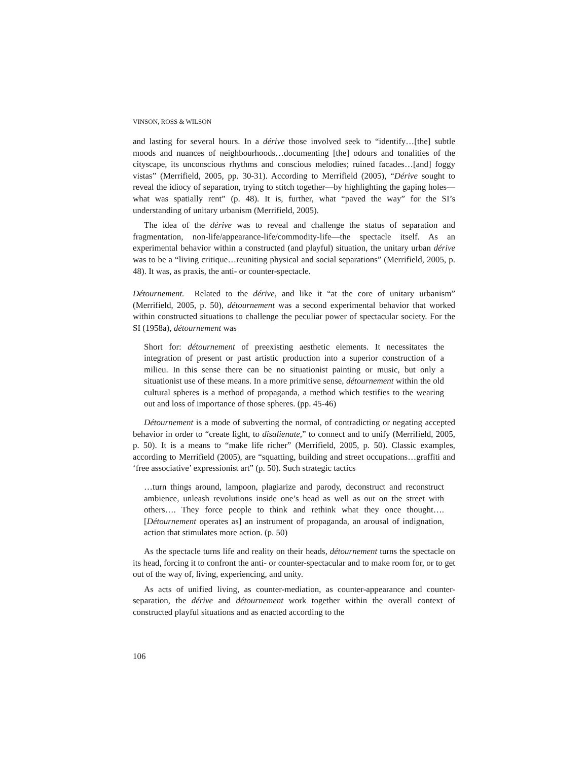VINSON, ROSS & WILSON
and lasting for several hours. In a dérive those involved seek to “identify…[the] subtle moods and nuances of neighbourhoods…documenting [the] odours and tonalities of the cityscape, its unconscious rhythms and conscious melodies; ruined facades…[and] foggy vistas” (Merrifield, 2005, pp. 30-31). According to Merrifield (2005), “Dérive sought to reveal the idiocy of separation, trying to stitch together—by highlighting the gaping holes—what was spatially rent” (p. 48). It is, further, what “paved the way” for the SI’s understanding of unitary urbanism (Merrifield, 2005).
The idea of the dérive was to reveal and challenge the status of separation and fragmentation, non-life/appearance-life/commodity-life—the spectacle itself. As an experimental behavior within a constructed (and playful) situation, the unitary urban dérive was to be a “living critique…reuniting physical and social separations” (Merrifield, 2005, p. 48). It was, as praxis, the anti- or counter-spectacle.
Détournement. Related to the dérive, and like it “at the core of unitary urbanism” (Merrifield, 2005, p. 50), détournement was a second experimental behavior that worked within constructed situations to challenge the peculiar power of spectacular society. For the SI (1958a), détournement was
Short for: détournement of preexisting aesthetic elements. It necessitates the integration of present or past artistic production into a superior construction of a milieu. In this sense there can be no situationist painting or music, but only a situationist use of these means. In a more primitive sense, détournement within the old cultural spheres is a method of propaganda, a method which testifies to the wearing out and loss of importance of those spheres. (pp. 45-46)
Détournement is a mode of subverting the normal, of contradicting or negating accepted behavior in order to “create light, to disalienate,” to connect and to unify (Merrifield, 2005, p. 50). It is a means to “make life richer” (Merrifield, 2005, p. 50). Classic examples, according to Merrifield (2005), are “squatting, building and street occupations…graffiti and ‘free associative’ expressionist art” (p. 50). Such strategic tactics
…turn things around, lampoon, plagiarize and parody, deconstruct and reconstruct ambience, unleash revolutions inside one’s head as well as out on the street with others…. They force people to think and rethink what they once thought…. [Détournement operates as] an instrument of propaganda, an arousal of indignation, action that stimulates more action. (p. 50)
As the spectacle turns life and reality on their heads, détournement turns the spectacle on its head, forcing it to confront the anti- or counter-spectacular and to make room for, or to get out of the way of, living, experiencing, and unity.
As acts of unified living, as counter-mediation, as counter-appearance and counter-separation, the dérive and détournement work together within the overall context of constructed playful situations and as enacted according to the
106